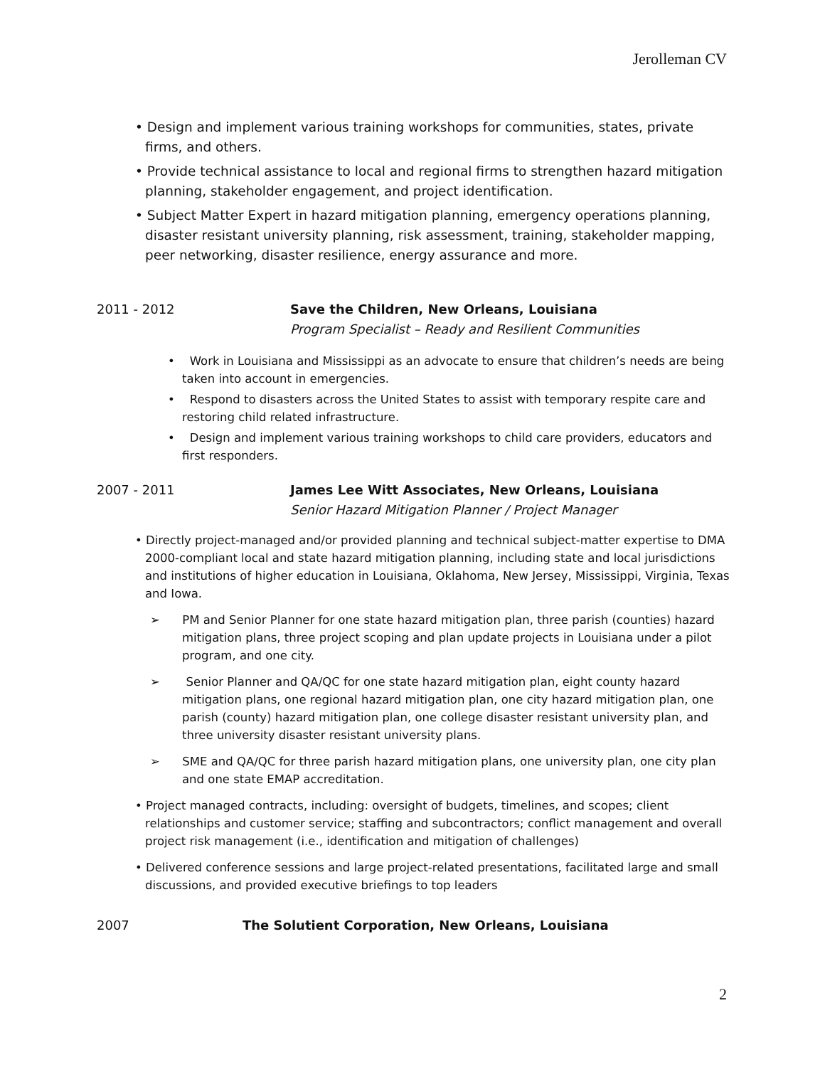Jerolleman CV
• Design and implement various training workshops for communities, states, private firms, and others.
• Provide technical assistance to local and regional firms to strengthen hazard mitigation planning, stakeholder engagement, and project identification.
• Subject Matter Expert in hazard mitigation planning, emergency operations planning, disaster resistant university planning, risk assessment, training, stakeholder mapping, peer networking, disaster resilience, energy assurance and more.
2011 - 2012 Save the Children, New Orleans, Louisiana
Program Specialist – Ready and Resilient Communities
• Work in Louisiana and Mississippi as an advocate to ensure that children’s needs are being taken into account in emergencies.
• Respond to disasters across the United States to assist with temporary respite care and restoring child related infrastructure.
• Design and implement various training workshops to child care providers, educators and first responders.
2007 - 2011 James Lee Witt Associates, New Orleans, Louisiana
Senior Hazard Mitigation Planner / Project Manager
• Directly project-managed and/or provided planning and technical subject-matter expertise to DMA 2000-compliant local and state hazard mitigation planning, including state and local jurisdictions and institutions of higher education in Louisiana, Oklahoma, New Jersey, Mississippi, Virginia, Texas and Iowa.
➢ PM and Senior Planner for one state hazard mitigation plan, three parish (counties) hazard mitigation plans, three project scoping and plan update projects in Louisiana under a pilot program, and one city.
➢ Senior Planner and QA/QC for one state hazard mitigation plan, eight county hazard mitigation plans, one regional hazard mitigation plan, one city hazard mitigation plan, one parish (county) hazard mitigation plan, one college disaster resistant university plan, and three university disaster resistant university plans.
➢ SME and QA/QC for three parish hazard mitigation plans, one university plan, one city plan and one state EMAP accreditation.
• Project managed contracts, including: oversight of budgets, timelines, and scopes; client relationships and customer service; staffing and subcontractors; conflict management and overall project risk management (i.e., identification and mitigation of challenges)
• Delivered conference sessions and large project-related presentations, facilitated large and small discussions, and provided executive briefings to top leaders
2007 The Solutient Corporation, New Orleans, Louisiana
2